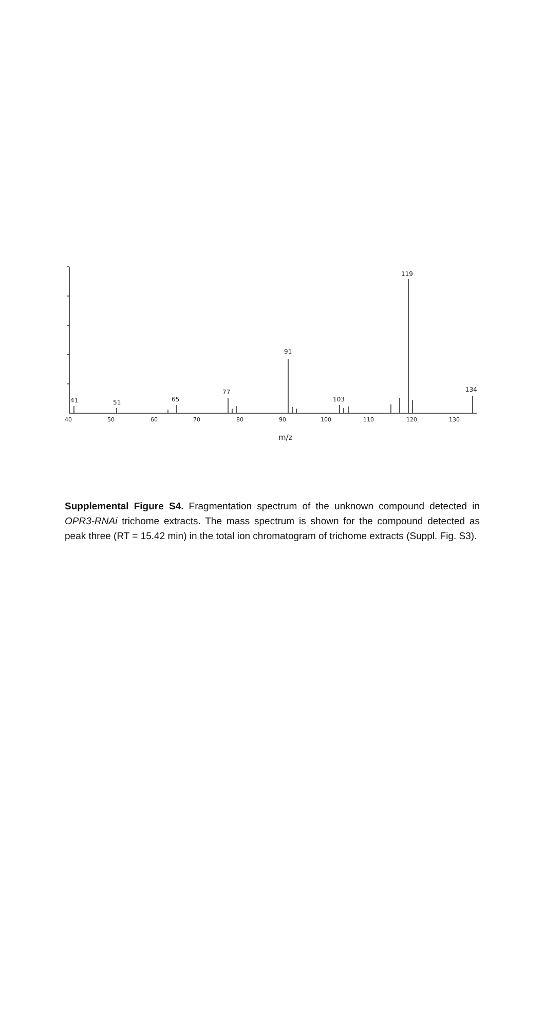41
51
65
77
91
103
119
134
40
50
60
70
80
90
100
110
120
130
m/z
Supplemental Figure S4. Fragmentation spectrum of the unknown compound detected in OPR3-RNAi trichome extracts. The mass spectrum is shown for the compound detected as peak three (RT = 15.42 min) in the total ion chromatogram of trichome extracts (Suppl. Fig. S3).